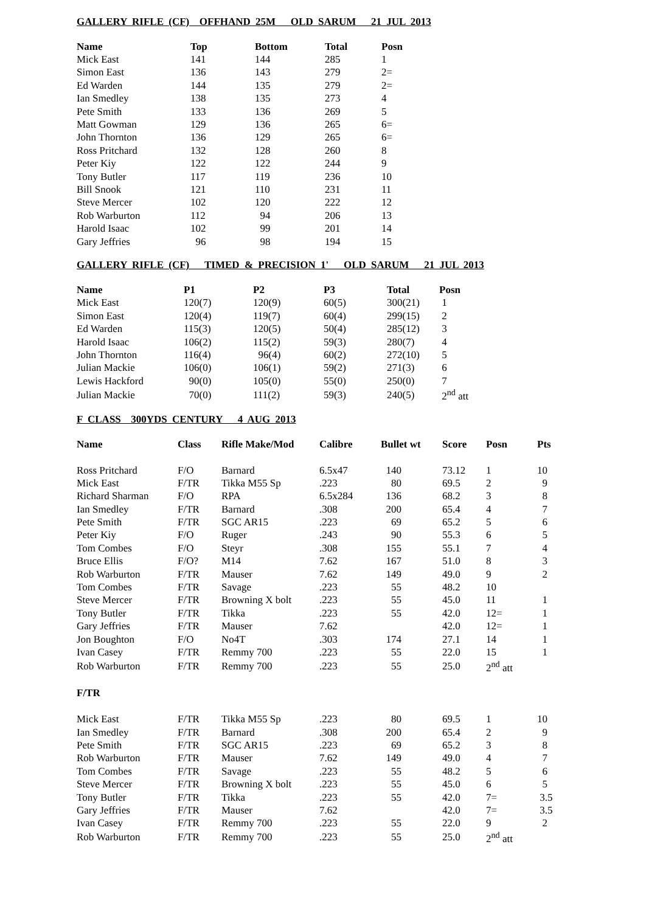GALLERY RIFLE (CF) OFFHAND 25M OLD SARUM 21 JUL 2013
| Name | Top | Bottom | Total | Posn |
| --- | --- | --- | --- | --- |
| Mick East | 141 | 144 | 285 | 1 |
| Simon East | 136 | 143 | 279 | 2= |
| Ed Warden | 144 | 135 | 279 | 2= |
| Ian Smedley | 138 | 135 | 273 | 4 |
| Pete Smith | 133 | 136 | 269 | 5 |
| Matt Gowman | 129 | 136 | 265 | 6= |
| John Thornton | 136 | 129 | 265 | 6= |
| Ross Pritchard | 132 | 128 | 260 | 8 |
| Peter Kiy | 122 | 122 | 244 | 9 |
| Tony Butler | 117 | 119 | 236 | 10 |
| Bill Snook | 121 | 110 | 231 | 11 |
| Steve Mercer | 102 | 120 | 222 | 12 |
| Rob Warburton | 112 | 94 | 206 | 13 |
| Harold Isaac | 102 | 99 | 201 | 14 |
| Gary Jeffries | 96 | 98 | 194 | 15 |
GALLERY RIFLE (CF) TIMED & PRECISION 1' OLD SARUM 21 JUL 2013
| Name | P1 | P2 | P3 | Total | Posn |
| --- | --- | --- | --- | --- | --- |
| Mick East | 120(7) | 120(9) | 60(5) | 300(21) | 1 |
| Simon East | 120(4) | 119(7) | 60(4) | 299(15) | 2 |
| Ed Warden | 115(3) | 120(5) | 50(4) | 285(12) | 3 |
| Harold Isaac | 106(2) | 115(2) | 59(3) | 280(7) | 4 |
| John Thornton | 116(4) | 96(4) | 60(2) | 272(10) | 5 |
| Julian Mackie | 106(0) | 106(1) | 59(2) | 271(3) | 6 |
| Lewis Hackford | 90(0) | 105(0) | 55(0) | 250(0) | 7 |
| Julian Mackie | 70(0) | 111(2) | 59(3) | 240(5) | 2<sup>nd</sup> att |
F CLASS 300YDS CENTURY 4 AUG 2013
| Name | Class | Rifle Make/Mod | Calibre | Bullet wt | Score | Posn | Pts |
| --- | --- | --- | --- | --- | --- | --- | --- |
| Ross Pritchard | F/O | Barnard | 6.5x47 | 140 | 73.12 | 1 | 10 |
| Mick East | F/TR | Tikka M55 Sp | .223 | 80 | 69.5 | 2 | 9 |
| Richard Sharman | F/O | RPA | 6.5x284 | 136 | 68.2 | 3 | 8 |
| Ian Smedley | F/TR | Barnard | .308 | 200 | 65.4 | 4 | 7 |
| Pete Smith | F/TR | SGC AR15 | .223 | 69 | 65.2 | 5 | 6 |
| Peter Kiy | F/O | Ruger | .243 | 90 | 55.3 | 6 | 5 |
| Tom Combes | F/O | Steyr | .308 | 155 | 55.1 | 7 | 4 |
| Bruce Ellis | F/O? | M14 | 7.62 | 167 | 51.0 | 8 | 3 |
| Rob Warburton | F/TR | Mauser | 7.62 | 149 | 49.0 | 9 | 2 |
| Tom Combes | F/TR | Savage | .223 | 55 | 48.2 | 10 | |
| Steve Mercer | F/TR | Browning X bolt | .223 | 55 | 45.0 | 11 | 1 |
| Tony Butler | F/TR | Tikka | .223 | 55 | 42.0 | 12= | 1 |
| Gary Jeffries | F/TR | Mauser | 7.62 | | 42.0 | 12= | 1 |
| Jon Boughton | F/O | No4T | .303 | 174 | 27.1 | 14 | 1 |
| Ivan Casey | F/TR | Remmy 700 | .223 | 55 | 22.0 | 15 | 1 |
| Rob Warburton | F/TR | Remmy 700 | .223 | 55 | 25.0 | 2<sup>nd</sup> att | |
| F/TR | | | | | | | |
| Mick East | F/TR | Tikka M55 Sp | .223 | 80 | 69.5 | 1 | 10 |
| Ian Smedley | F/TR | Barnard | .308 | 200 | 65.4 | 2 | 9 |
| Pete Smith | F/TR | SGC AR15 | .223 | 69 | 65.2 | 3 | 8 |
| Rob Warburton | F/TR | Mauser | 7.62 | 149 | 49.0 | 4 | 7 |
| Tom Combes | F/TR | Savage | .223 | 55 | 48.2 | 5 | 6 |
| Steve Mercer | F/TR | Browning X bolt | .223 | 55 | 45.0 | 6 | 5 |
| Tony Butler | F/TR | Tikka | .223 | 55 | 42.0 | 7= | 3.5 |
| Gary Jeffries | F/TR | Mauser | 7.62 | | 42.0 | 7= | 3.5 |
| Ivan Casey | F/TR | Remmy 700 | .223 | 55 | 22.0 | 9 | 2 |
| Rob Warburton | F/TR | Remmy 700 | .223 | 55 | 25.0 | 2<sup>nd</sup> att | |